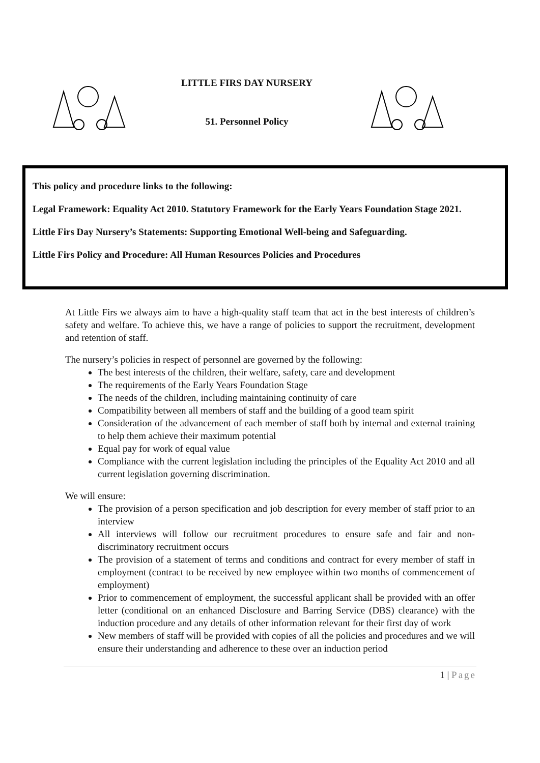LITTLE FIRS DAY NURSERY
51. Personnel Policy
This policy and procedure links to the following:
Legal Framework: Equality Act 2010. Statutory Framework for the Early Years Foundation Stage 2021.
Little Firs Day Nursery’s Statements: Supporting Emotional Well-being and Safeguarding.
Little Firs Policy and Procedure: All Human Resources Policies and Procedures
At Little Firs we always aim to have a high-quality staff team that act in the best interests of children’s safety and welfare. To achieve this, we have a range of policies to support the recruitment, development and retention of staff.
The nursery’s policies in respect of personnel are governed by the following:
The best interests of the children, their welfare, safety, care and development
The requirements of the Early Years Foundation Stage
The needs of the children, including maintaining continuity of care
Compatibility between all members of staff and the building of a good team spirit
Consideration of the advancement of each member of staff both by internal and external training to help them achieve their maximum potential
Equal pay for work of equal value
Compliance with the current legislation including the principles of the Equality Act 2010 and all current legislation governing discrimination.
We will ensure:
The provision of a person specification and job description for every member of staff prior to an interview
All interviews will follow our recruitment procedures to ensure safe and fair and non-discriminatory recruitment occurs
The provision of a statement of terms and conditions and contract for every member of staff in employment (contract to be received by new employee within two months of commencement of employment)
Prior to commencement of employment, the successful applicant shall be provided with an offer letter (conditional on an enhanced Disclosure and Barring Service (DBS) clearance) with the induction procedure and any details of other information relevant for their first day of work
New members of staff will be provided with copies of all the policies and procedures and we will ensure their understanding and adherence to these over an induction period
1 | Page